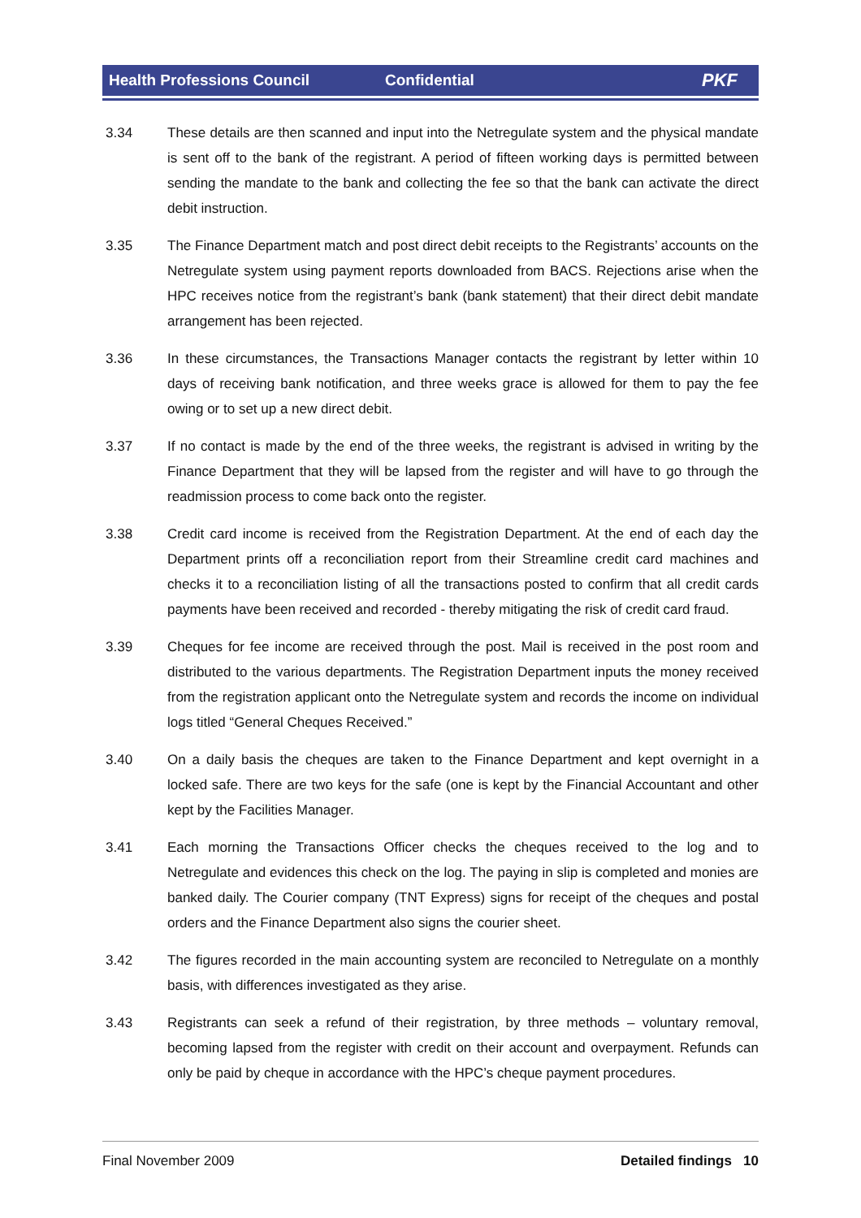Health Professions Council Confidential PKF
3.34 These details are then scanned and input into the Netregulate system and the physical mandate is sent off to the bank of the registrant. A period of fifteen working days is permitted between sending the mandate to the bank and collecting the fee so that the bank can activate the direct debit instruction.
3.35 The Finance Department match and post direct debit receipts to the Registrants’ accounts on the Netregulate system using payment reports downloaded from BACS. Rejections arise when the HPC receives notice from the registrant’s bank (bank statement) that their direct debit mandate arrangement has been rejected.
3.36 In these circumstances, the Transactions Manager contacts the registrant by letter within 10 days of receiving bank notification, and three weeks grace is allowed for them to pay the fee owing or to set up a new direct debit.
3.37 If no contact is made by the end of the three weeks, the registrant is advised in writing by the Finance Department that they will be lapsed from the register and will have to go through the readmission process to come back onto the register.
3.38 Credit card income is received from the Registration Department. At the end of each day the Department prints off a reconciliation report from their Streamline credit card machines and checks it to a reconciliation listing of all the transactions posted to confirm that all credit cards payments have been received and recorded - thereby mitigating the risk of credit card fraud.
3.39 Cheques for fee income are received through the post. Mail is received in the post room and distributed to the various departments. The Registration Department inputs the money received from the registration applicant onto the Netregulate system and records the income on individual logs titled “General Cheques Received.”
3.40 On a daily basis the cheques are taken to the Finance Department and kept overnight in a locked safe. There are two keys for the safe (one is kept by the Financial Accountant and other kept by the Facilities Manager.
3.41 Each morning the Transactions Officer checks the cheques received to the log and to Netregulate and evidences this check on the log. The paying in slip is completed and monies are banked daily. The Courier company (TNT Express) signs for receipt of the cheques and postal orders and the Finance Department also signs the courier sheet.
3.42 The figures recorded in the main accounting system are reconciled to Netregulate on a monthly basis, with differences investigated as they arise.
3.43 Registrants can seek a refund of their registration, by three methods – voluntary removal, becoming lapsed from the register with credit on their account and overpayment. Refunds can only be paid by cheque in accordance with the HPC’s cheque payment procedures.
Final November 2009 Detailed findings 10